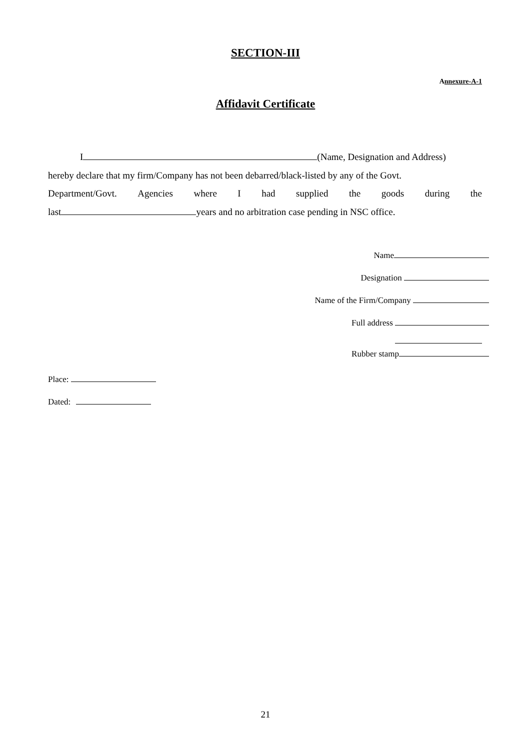SECTION-III
Annexure-A-1
Affidavit Certificate
I (Name, Designation and Address)
hereby declare that my firm/Company has not been debarred/black-listed by any of the Govt.
Department/Govt. Agencies where I had supplied the goods during the
last years and no arbitration case pending in NSC office.
Name
Designation
Name of the Firm/Company
Full address
Rubber stamp
Place:
Dated:
21